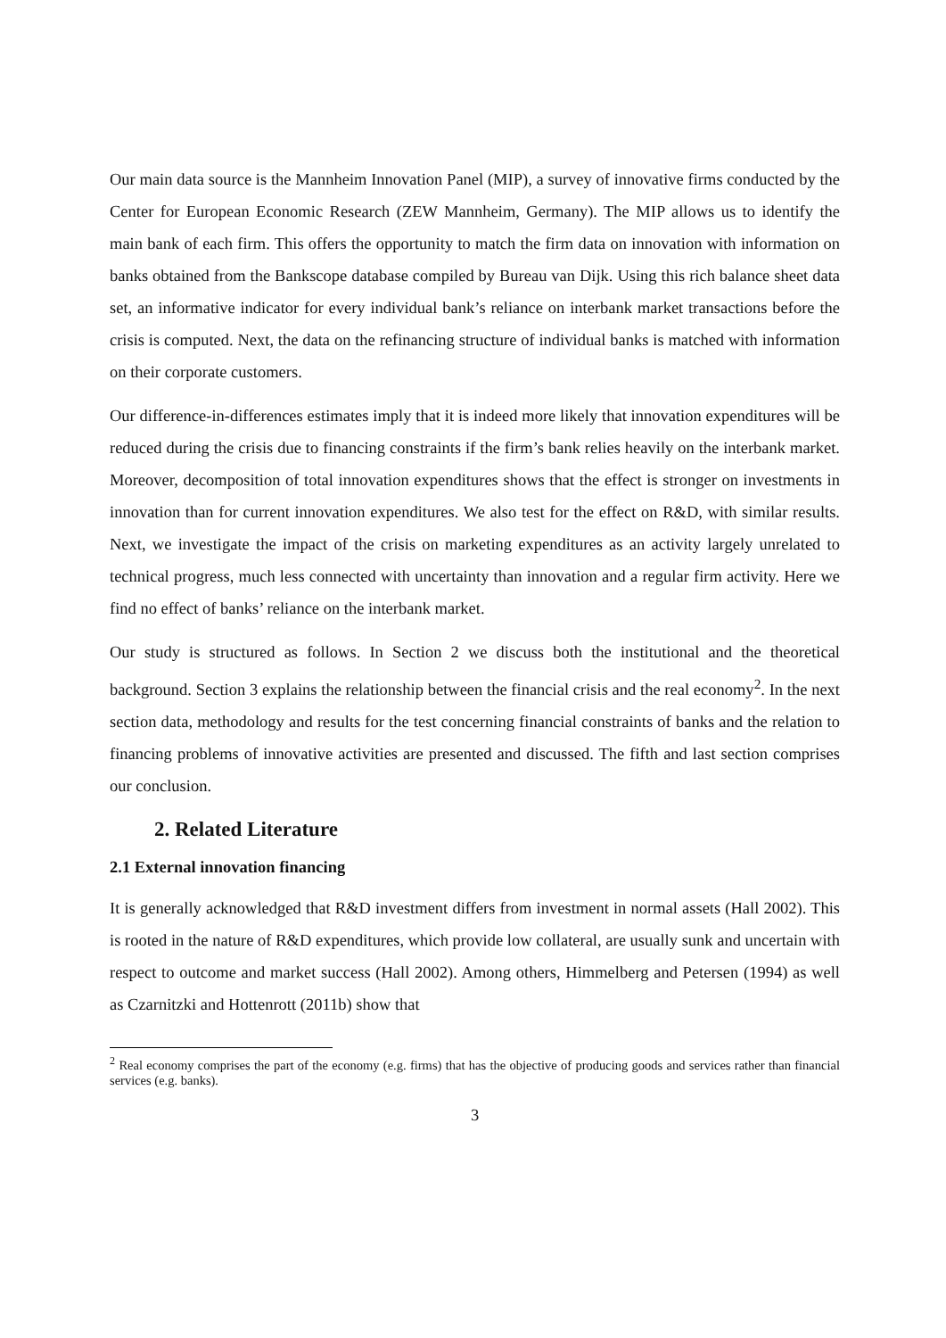Our main data source is the Mannheim Innovation Panel (MIP), a survey of innovative firms conducted by the Center for European Economic Research (ZEW Mannheim, Germany). The MIP allows us to identify the main bank of each firm. This offers the opportunity to match the firm data on innovation with information on banks obtained from the Bankscope database compiled by Bureau van Dijk. Using this rich balance sheet data set, an informative indicator for every individual bank’s reliance on interbank market transactions before the crisis is computed. Next, the data on the refinancing structure of individual banks is matched with information on their corporate customers.
Our difference-in-differences estimates imply that it is indeed more likely that innovation expenditures will be reduced during the crisis due to financing constraints if the firm’s bank relies heavily on the interbank market. Moreover, decomposition of total innovation expenditures shows that the effect is stronger on investments in innovation than for current innovation expenditures. We also test for the effect on R&D, with similar results. Next, we investigate the impact of the crisis on marketing expenditures as an activity largely unrelated to technical progress, much less connected with uncertainty than innovation and a regular firm activity. Here we find no effect of banks’ reliance on the interbank market.
Our study is structured as follows. In Section 2 we discuss both the institutional and the theoretical background. Section 3 explains the relationship between the financial crisis and the real economy<sup>2</sup>. In the next section data, methodology and results for the test concerning financial constraints of banks and the relation to financing problems of innovative activities are presented and discussed. The fifth and last section comprises our conclusion.
2. Related Literature
2.1 External innovation financing
It is generally acknowledged that R&D investment differs from investment in normal assets (Hall 2002). This is rooted in the nature of R&D expenditures, which provide low collateral, are usually sunk and uncertain with respect to outcome and market success (Hall 2002). Among others, Himmelberg and Petersen (1994) as well as Czarnitzki and Hottenrott (2011b) show that
<sup>2</sup> Real economy comprises the part of the economy (e.g. firms) that has the objective of producing goods and services rather than financial services (e.g. banks).
3